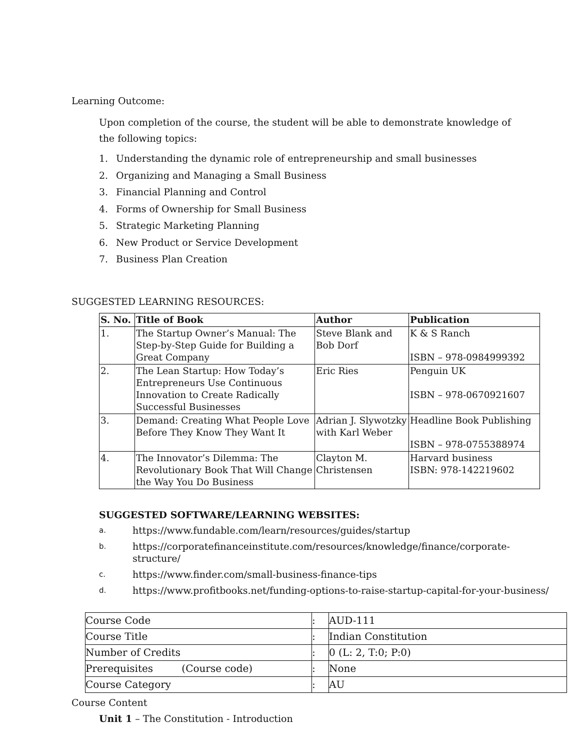Learning Outcome:
Upon completion of the course, the student will be able to demonstrate knowledge of
the following topics:
1. Understanding the dynamic role of entrepreneurship and small businesses
2. Organizing and Managing a Small Business
3. Financial Planning and Control
4. Forms of Ownership for Small Business
5. Strategic Marketing Planning
6. New Product or Service Development
7. Business Plan Creation
SUGGESTED LEARNING RESOURCES:
| S. No. | Title of Book | Author | Publication |
| --- | --- | --- | --- |
| 1. | The Startup Owner’s Manual: The Step-by-Step Guide for Building a Great Company | Steve Blank and Bob Dorf | K & S Ranch ISBN – 978-0984999392 |
| 2. | The Lean Startup: How Today’s Entrepreneurs Use Continuous Innovation to Create Radically Successful Businesses | Eric Ries | Penguin UK ISBN – 978-0670921607 |
| 3. | Demand: Creating What People Love Before They Know They Want It | Adrian J. Slywotzky with Karl Weber | Headline Book Publishing ISBN – 978-0755388974 |
| 4. | The Innovator’s Dilemma: The Revolutionary Book That Will Change the Way You Do Business | Clayton M. Christensen | Harvard business ISBN: 978-142219602 |
SUGGESTED SOFTWARE/LEARNING WEBSITES:
a. https://www.fundable.com/learn/resources/guides/startup
b. https://corporatefinanceinstitute.com/resources/knowledge/finance/corporate-
structure/
c. https://www.finder.com/small-business-finance-tips
d. https://www.profitbooks.net/funding-options-to-raise-startup-capital-for-your-business/
| Course Code | : | AUD-111 |
| Course Title | : | Indian Constitution |
| Number of Credits | : | 0 (L: 2, T:0; P:0) |
| Prerequisites (Course code) | : | None |
| Course Category | : | AU |
Course Content
Unit 1 – The Constitution - Introduction